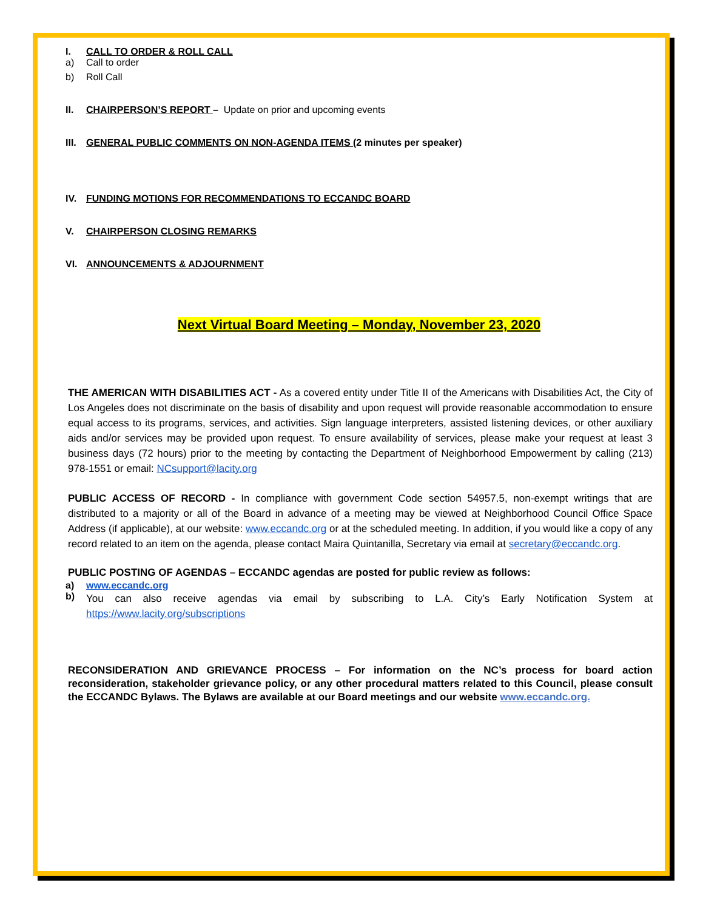I. CALL TO ORDER & ROLL CALL
a) Call to order
b) Roll Call
II. CHAIRPERSON’S REPORT – Update on prior and upcoming events
III. GENERAL PUBLIC COMMENTS ON NON-AGENDA ITEMS (2 minutes per speaker)
IV. FUNDING MOTIONS FOR RECOMMENDATIONS TO ECCANDC BOARD
V. CHAIRPERSON CLOSING REMARKS
VI. ANNOUNCEMENTS & ADJOURNMENT
Next Virtual Board Meeting – Monday, November 23, 2020
THE AMERICAN WITH DISABILITIES ACT - As a covered entity under Title II of the Americans with Disabilities Act, the City of Los Angeles does not discriminate on the basis of disability and upon request will provide reasonable accommodation to ensure equal access to its programs, services, and activities. Sign language interpreters, assisted listening devices, or other auxiliary aids and/or services may be provided upon request. To ensure availability of services, please make your request at least 3 business days (72 hours) prior to the meeting by contacting the Department of Neighborhood Empowerment by calling (213) 978-1551 or email: NCsupport@lacity.org
PUBLIC ACCESS OF RECORD - In compliance with government Code section 54957.5, non-exempt writings that are distributed to a majority or all of the Board in advance of a meeting may be viewed at Neighborhood Council Office Space Address (if applicable), at our website: www.eccandc.org or at the scheduled meeting. In addition, if you would like a copy of any record related to an item on the agenda, please contact Maira Quintanilla, Secretary via email at secretary@eccandc.org.
PUBLIC POSTING OF AGENDAS – ECCANDC agendas are posted for public review as follows:
a) www.eccandc.org
b) You can also receive agendas via email by subscribing to L.A. City’s Early Notification System at https://www.lacity.org/subscriptions
RECONSIDERATION AND GRIEVANCE PROCESS – For information on the NC’s process for board action reconsideration, stakeholder grievance policy, or any other procedural matters related to this Council, please consult the ECCANDC Bylaws. The Bylaws are available at our Board meetings and our website www.eccandc.org.